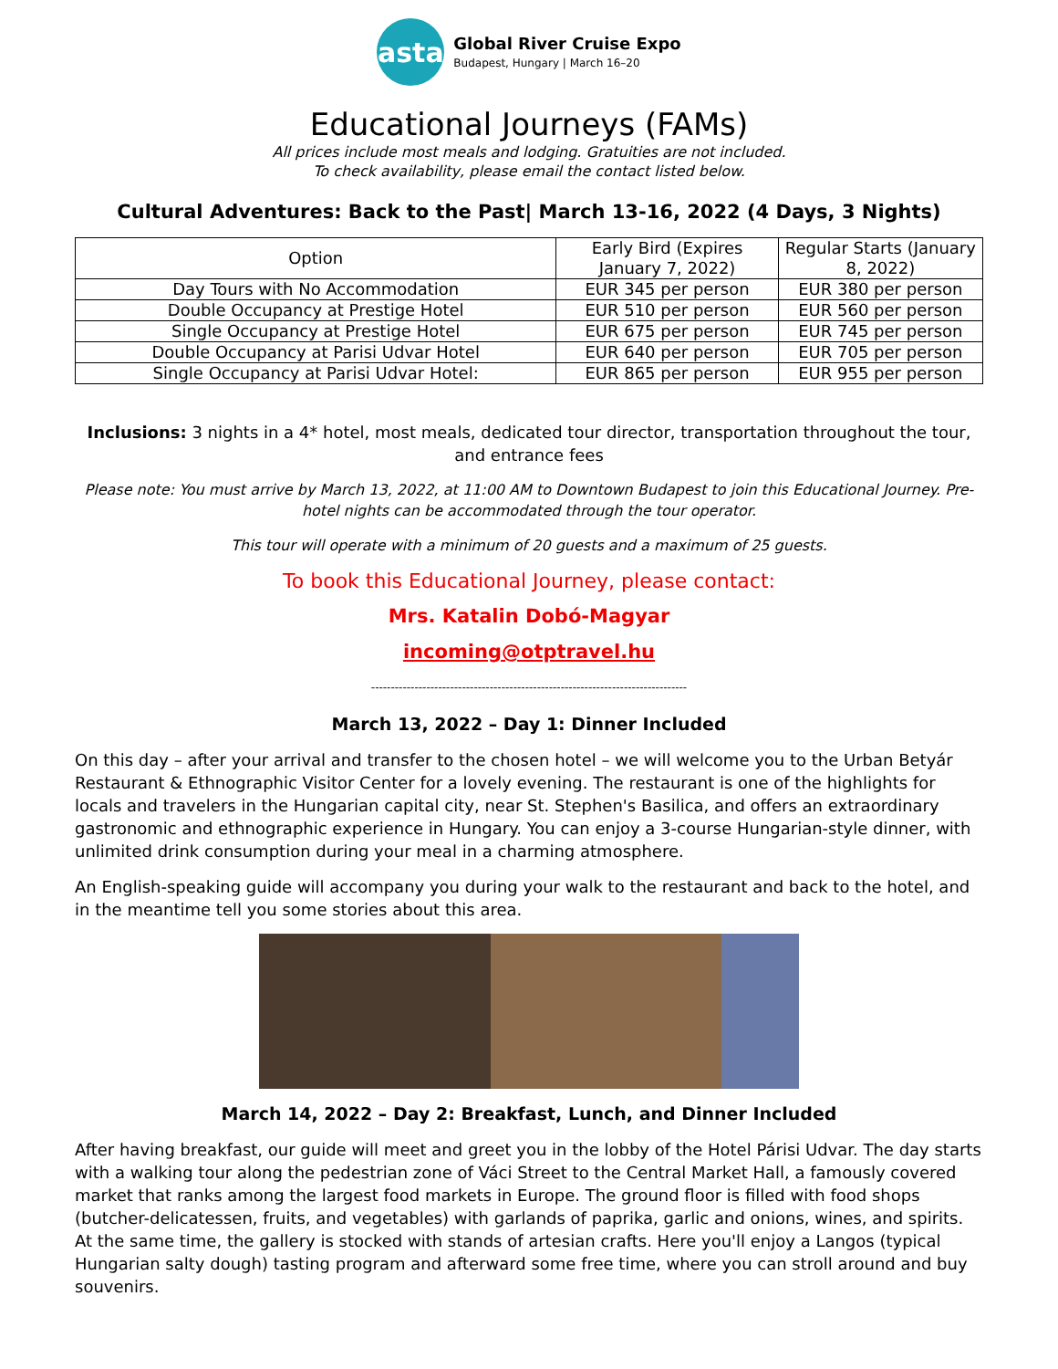asta
Global River Cruise Expo
Budapest, Hungary | March 16–20
Educational Journeys (FAMs)
All prices include most meals and lodging. Gratuities are not included.
To check availability, please email the contact listed below.
Cultural Adventures: Back to the Past| March 13-16, 2022 (4 Days, 3 Nights)
| Option | Early Bird (Expires January 7, 2022) | Regular Starts (January 8, 2022) |
| --- | --- | --- |
| Day Tours with No Accommodation | EUR 345 per person | EUR 380 per person |
| Double Occupancy at Prestige Hotel | EUR 510 per person | EUR 560 per person |
| Single Occupancy at Prestige Hotel | EUR 675 per person | EUR 745 per person |
| Double Occupancy at Parisi Udvar Hotel | EUR 640 per person | EUR 705 per person |
| Single Occupancy at Parisi Udvar Hotel: | EUR 865 per person | EUR 955 per person |
Inclusions: 3 nights in a 4* hotel, most meals, dedicated tour director, transportation throughout the tour, and entrance fees
Please note: You must arrive by March 13, 2022, at 11:00 AM to Downtown Budapest to join this Educational Journey. Pre-hotel nights can be accommodated through the tour operator.
This tour will operate with a minimum of 20 guests and a maximum of 25 guests.
To book this Educational Journey, please contact:
Mrs. Katalin Dobó-Magyar
incoming@otptravel.hu
--------------------------------------------------------------------------------
March 13, 2022 – Day 1: Dinner Included
On this day – after your arrival and transfer to the chosen hotel – we will welcome you to the Urban Betyár Restaurant & Ethnographic Visitor Center for a lovely evening. The restaurant is one of the highlights for locals and travelers in the Hungarian capital city, near St. Stephen's Basilica, and offers an extraordinary gastronomic and ethnographic experience in Hungary. You can enjoy a 3-course Hungarian-style dinner, with unlimited drink consumption during your meal in a charming atmosphere.
An English-speaking guide will accompany you during your walk to the restaurant and back to the hotel, and in the meantime tell you some stories about this area.
March 14, 2022 – Day 2: Breakfast, Lunch, and Dinner Included
After having breakfast, our guide will meet and greet you in the lobby of the Hotel Párisi Udvar. The day starts with a walking tour along the pedestrian zone of Váci Street to the Central Market Hall, a famously covered market that ranks among the largest food markets in Europe. The ground floor is filled with food shops (butcher-delicatessen, fruits, and vegetables) with garlands of paprika, garlic and onions, wines, and spirits. At the same time, the gallery is stocked with stands of artesian crafts. Here you'll enjoy a Langos (typical Hungarian salty dough) tasting program and afterward some free time, where you can stroll around and buy souvenirs.